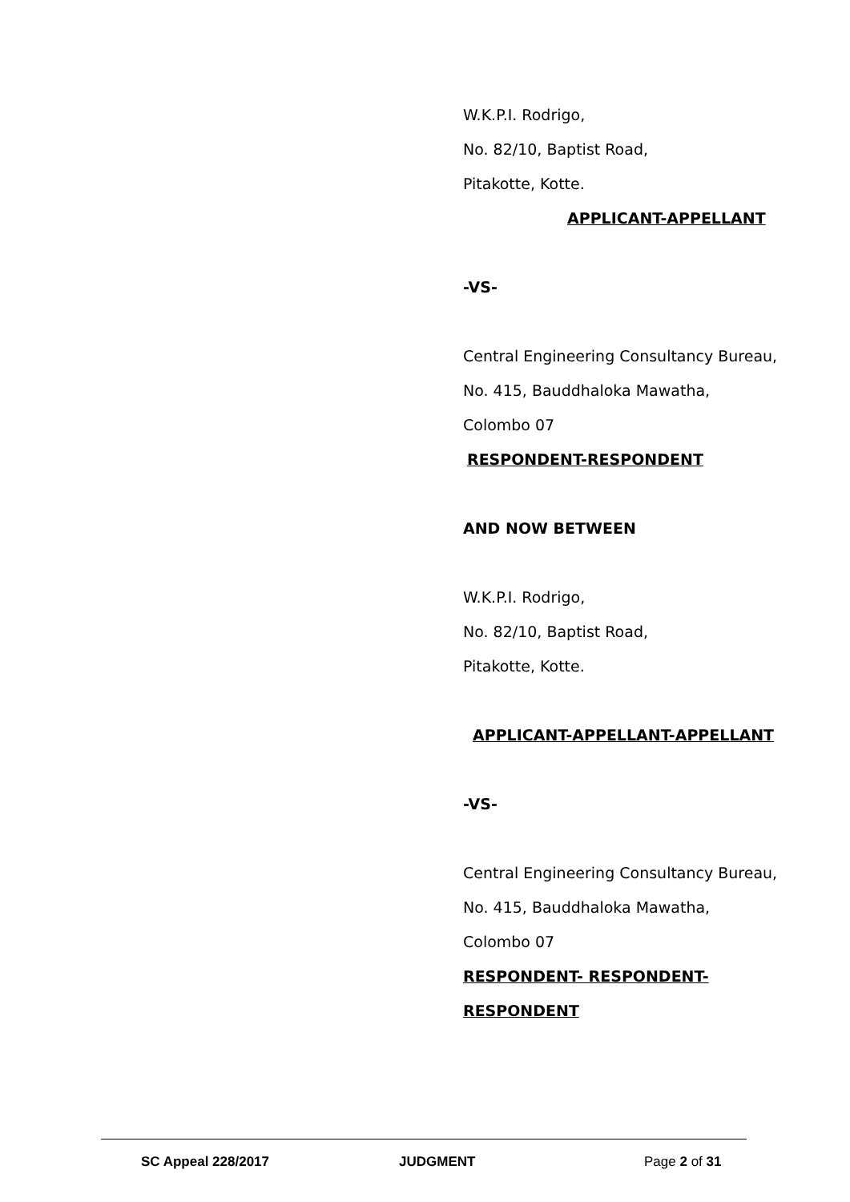W.K.P.I. Rodrigo,
No. 82/10, Baptist Road,
Pitakotte, Kotte.
APPLICANT-APPELLANT
-VS-
Central Engineering Consultancy Bureau,
No. 415, Bauddhaloka Mawatha,
Colombo 07
RESPONDENT-RESPONDENT
AND NOW BETWEEN
W.K.P.I. Rodrigo,
No. 82/10, Baptist Road,
Pitakotte, Kotte.
APPLICANT-APPELLANT-APPELLANT
-VS-
Central Engineering Consultancy Bureau,
No. 415, Bauddhaloka Mawatha,
Colombo 07
RESPONDENT- RESPONDENT-
RESPONDENT
SC Appeal 228/2017 JUDGMENT Page 2 of 31